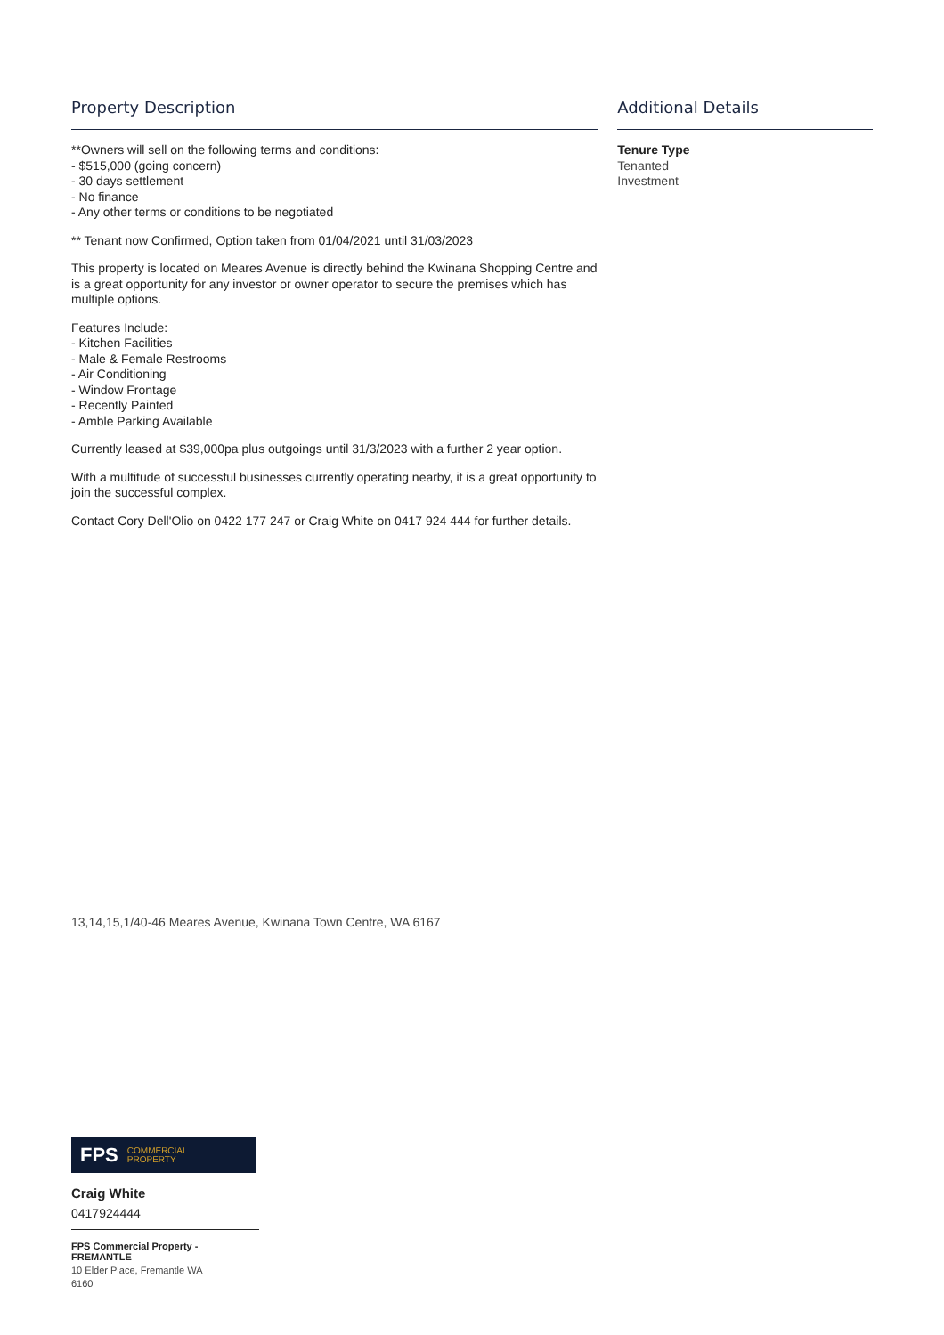Property Description
**Owners will sell on the following terms and conditions:
- $515,000 (going concern)
- 30 days settlement
- No finance
- Any other terms or conditions to be negotiated
** Tenant now Confirmed, Option taken from 01/04/2021 until 31/03/2023
This property is located on Meares Avenue is directly behind the Kwinana Shopping Centre and is a great opportunity for any investor or owner operator to secure the premises which has multiple options.
Features Include:
- Kitchen Facilities
- Male & Female Restrooms
- Air Conditioning
- Window Frontage
- Recently Painted
- Amble Parking Available
Currently leased at $39,000pa plus outgoings until 31/3/2023 with a further 2 year option.
With a multitude of successful businesses currently operating nearby, it is a great opportunity to join the successful complex.
Contact Cory Dell'Olio on 0422 177 247 or Craig White on 0417 924 444 for further details.
Additional Details
Tenure Type
Tenanted
Investment
13,14,15,1/40-46 Meares Avenue, Kwinana Town Centre, WA 6167
FPS COMMERCIAL
PROPERTY
Craig White
0417924444
FPS Commercial Property - FREMANTLE
10 Elder Place, Fremantle WA 6160